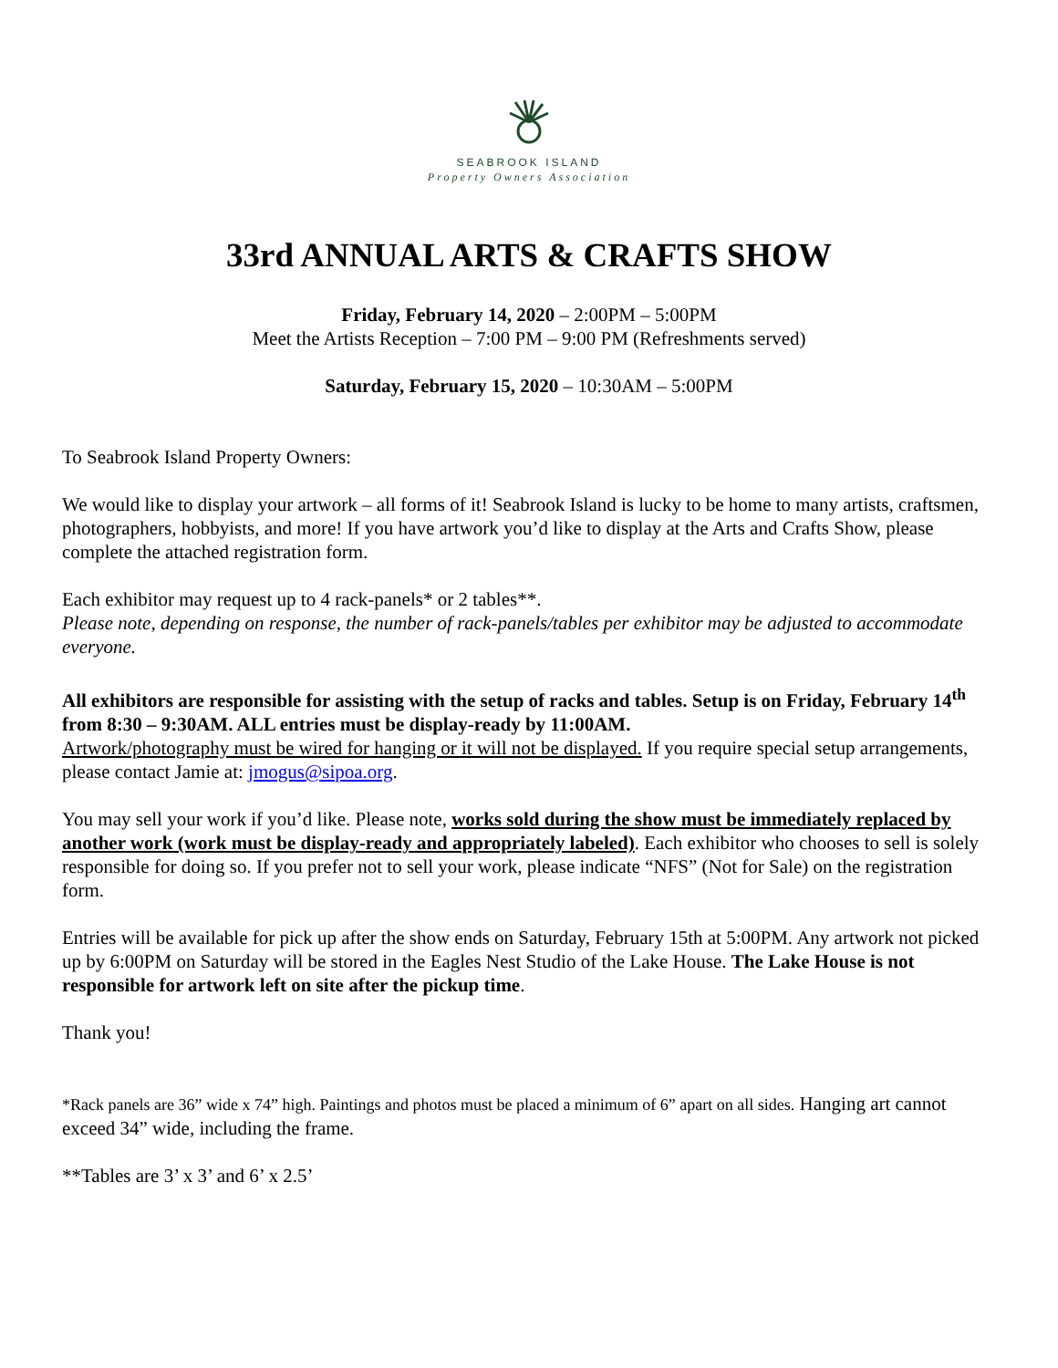SEABROOK ISLAND
Property Owners Association
33rd ANNUAL ARTS & CRAFTS SHOW
Friday, February 14, 2020 – 2:00PM – 5:00PM
Meet the Artists Reception – 7:00 PM – 9:00 PM (Refreshments served)
Saturday, February 15, 2020 – 10:30AM – 5:00PM
To Seabrook Island Property Owners:
We would like to display your artwork – all forms of it! Seabrook Island is lucky to be home to many artists, craftsmen, photographers, hobbyists, and more! If you have artwork you’d like to display at the Arts and Crafts Show, please complete the attached registration form.
Each exhibitor may request up to 4 rack-panels* or 2 tables**.
Please note, depending on response, the number of rack-panels/tables per exhibitor may be adjusted to accommodate everyone.
All exhibitors are responsible for assisting with the setup of racks and tables. Setup is on Friday, February 14<sup>th</sup> from 8:30 – 9:30AM. ALL entries must be display-ready by 11:00AM.
Artwork/photography must be wired for hanging or it will not be displayed. If you require special setup arrangements, please contact Jamie at: jmogus@sipoa.org.
You may sell your work if you’d like. Please note, works sold during the show must be immediately replaced by another work (work must be display-ready and appropriately labeled). Each exhibitor who chooses to sell is solely responsible for doing so. If you prefer not to sell your work, please indicate “NFS” (Not for Sale) on the registration form.
Entries will be available for pick up after the show ends on Saturday, February 15th at 5:00PM. Any artwork not picked up by 6:00PM on Saturday will be stored in the Eagles Nest Studio of the Lake House. The Lake House is not responsible for artwork left on site after the pickup time.
Thank you!
*Rack panels are 36” wide x 74” high. Paintings and photos must be placed a minimum of 6” apart on all sides. Hanging art cannot exceed 34” wide, including the frame.
**Tables are 3’ x 3’ and 6’ x 2.5’